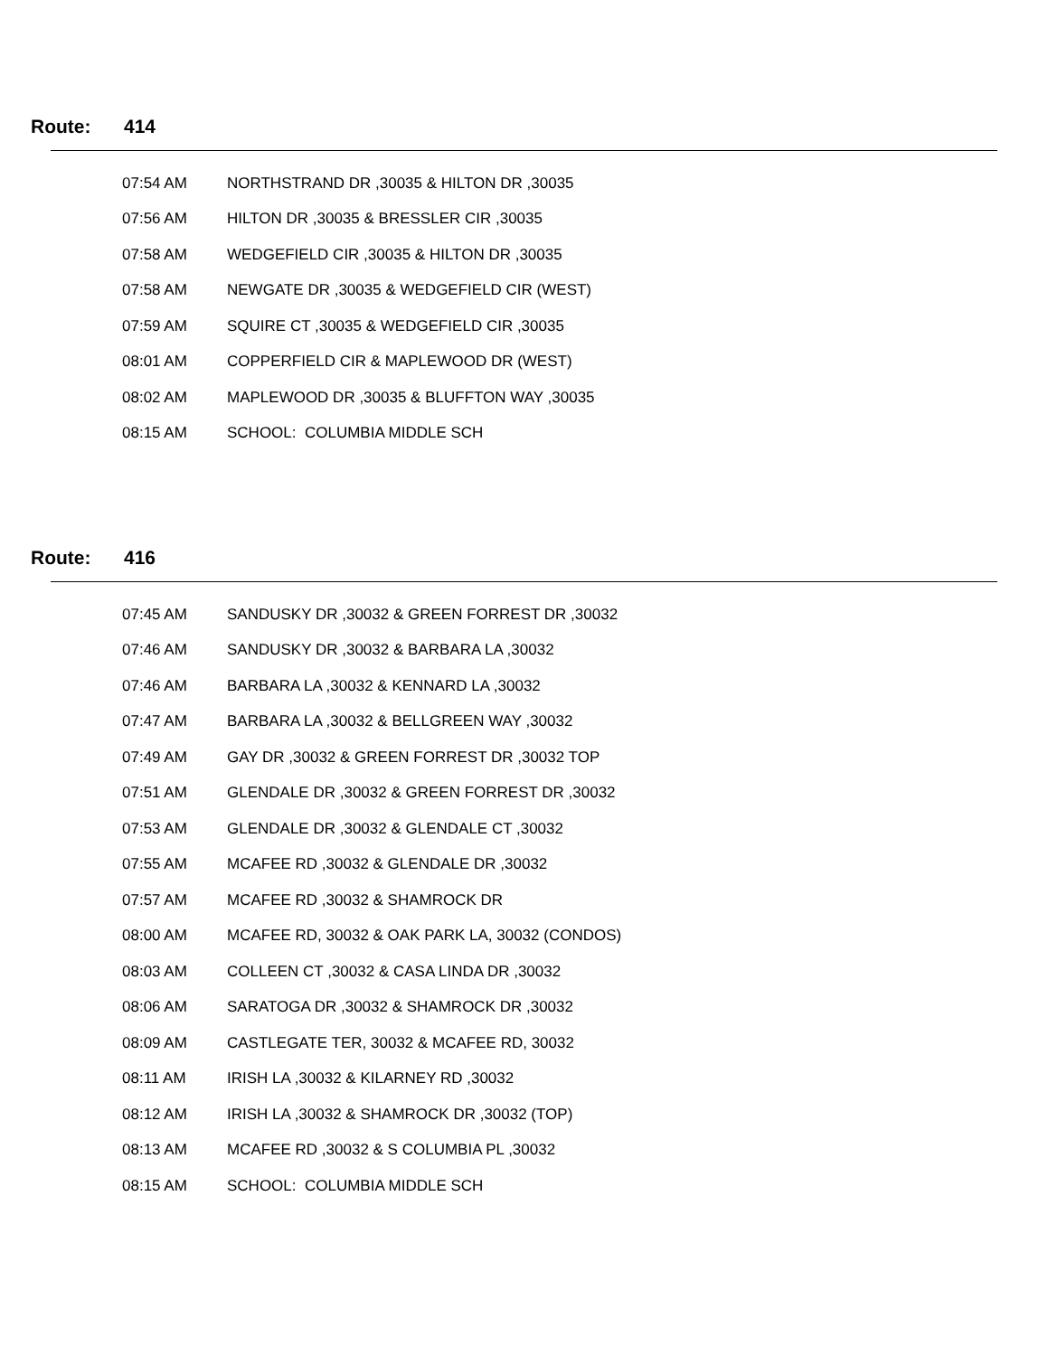Route: 414
| 07:54 AM | NORTHSTRAND DR ,30035 & HILTON DR ,30035 |
| 07:56 AM | HILTON DR ,30035 & BRESSLER CIR ,30035 |
| 07:58 AM | WEDGEFIELD CIR ,30035 & HILTON DR ,30035 |
| 07:58 AM | NEWGATE DR ,30035 & WEDGEFIELD CIR (WEST) |
| 07:59 AM | SQUIRE CT ,30035 & WEDGEFIELD CIR ,30035 |
| 08:01 AM | COPPERFIELD CIR & MAPLEWOOD DR (WEST) |
| 08:02 AM | MAPLEWOOD DR ,30035 & BLUFFTON WAY ,30035 |
| 08:15 AM | SCHOOL: COLUMBIA MIDDLE SCH |
Route: 416
| 07:45 AM | SANDUSKY DR ,30032 & GREEN FORREST DR ,30032 |
| 07:46 AM | SANDUSKY DR ,30032 & BARBARA LA ,30032 |
| 07:46 AM | BARBARA LA ,30032 & KENNARD LA ,30032 |
| 07:47 AM | BARBARA LA ,30032 & BELLGREEN WAY ,30032 |
| 07:49 AM | GAY DR ,30032 & GREEN FORREST DR ,30032 TOP |
| 07:51 AM | GLENDALE DR ,30032 & GREEN FORREST DR ,30032 |
| 07:53 AM | GLENDALE DR ,30032 & GLENDALE CT ,30032 |
| 07:55 AM | MCAFEE RD ,30032 & GLENDALE DR ,30032 |
| 07:57 AM | MCAFEE RD ,30032 & SHAMROCK DR |
| 08:00 AM | MCAFEE RD, 30032 & OAK PARK LA, 30032 (CONDOS) |
| 08:03 AM | COLLEEN CT ,30032 & CASA LINDA DR ,30032 |
| 08:06 AM | SARATOGA DR ,30032 & SHAMROCK DR ,30032 |
| 08:09 AM | CASTLEGATE TER, 30032 & MCAFEE RD, 30032 |
| 08:11 AM | IRISH LA ,30032 & KILARNEY RD ,30032 |
| 08:12 AM | IRISH LA ,30032 & SHAMROCK DR ,30032 (TOP) |
| 08:13 AM | MCAFEE RD ,30032 & S COLUMBIA PL ,30032 |
| 08:15 AM | SCHOOL: COLUMBIA MIDDLE SCH |